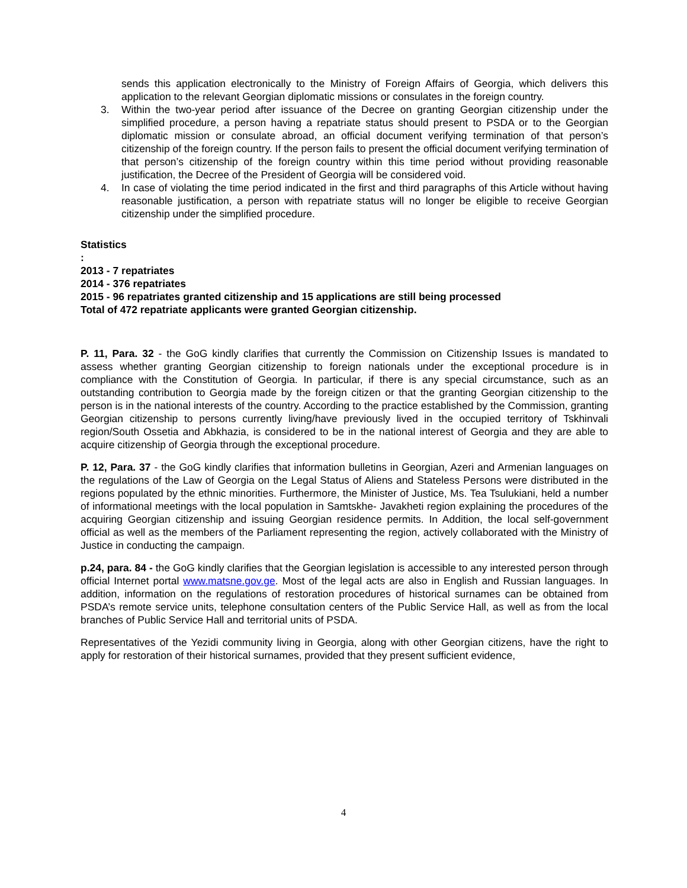sends this application electronically to the Ministry of Foreign Affairs of Georgia, which delivers this application to the relevant Georgian diplomatic missions or consulates in the foreign country.
3. Within the two-year period after issuance of the Decree on granting Georgian citizenship under the simplified procedure, a person having a repatriate status should present to PSDA or to the Georgian diplomatic mission or consulate abroad, an official document verifying termination of that person’s citizenship of the foreign country. If the person fails to present the official document verifying termination of that person’s citizenship of the foreign country within this time period without providing reasonable justification, the Decree of the President of Georgia will be considered void.
4. In case of violating the time period indicated in the first and third paragraphs of this Article without having reasonable justification, a person with repatriate status will no longer be eligible to receive Georgian citizenship under the simplified procedure.
Statistics
:
2013 - 7 repatriates
2014 - 376 repatriates
2015 - 96 repatriates granted citizenship and 15 applications are still being processed
Total of 472 repatriate applicants were granted Georgian citizenship.
P. 11, Para. 32 - the GoG kindly clarifies that currently the Commission on Citizenship Issues is mandated to assess whether granting Georgian citizenship to foreign nationals under the exceptional procedure is in compliance with the Constitution of Georgia. In particular, if there is any special circumstance, such as an outstanding contribution to Georgia made by the foreign citizen or that the granting Georgian citizenship to the person is in the national interests of the country. According to the practice established by the Commission, granting Georgian citizenship to persons currently living/have previously lived in the occupied territory of Tskhinvali region/South Ossetia and Abkhazia, is considered to be in the national interest of Georgia and they are able to acquire citizenship of Georgia through the exceptional procedure.
P. 12, Para. 37 - the GoG kindly clarifies that information bulletins in Georgian, Azeri and Armenian languages on the regulations of the Law of Georgia on the Legal Status of Aliens and Stateless Persons were distributed in the regions populated by the ethnic minorities. Furthermore, the Minister of Justice, Ms. Tea Tsulukiani, held a number of informational meetings with the local population in Samtskhe- Javakheti region explaining the procedures of the acquiring Georgian citizenship and issuing Georgian residence permits. In Addition, the local self-government official as well as the members of the Parliament representing the region, actively collaborated with the Ministry of Justice in conducting the campaign.
p.24, para. 84 - the GoG kindly clarifies that the Georgian legislation is accessible to any interested person through official Internet portal www.matsne.gov.ge. Most of the legal acts are also in English and Russian languages. In addition, information on the regulations of restoration procedures of historical surnames can be obtained from PSDA’s remote service units, telephone consultation centers of the Public Service Hall, as well as from the local branches of Public Service Hall and territorial units of PSDA.
Representatives of the Yezidi community living in Georgia, along with other Georgian citizens, have the right to apply for restoration of their historical surnames, provided that they present sufficient evidence,
4